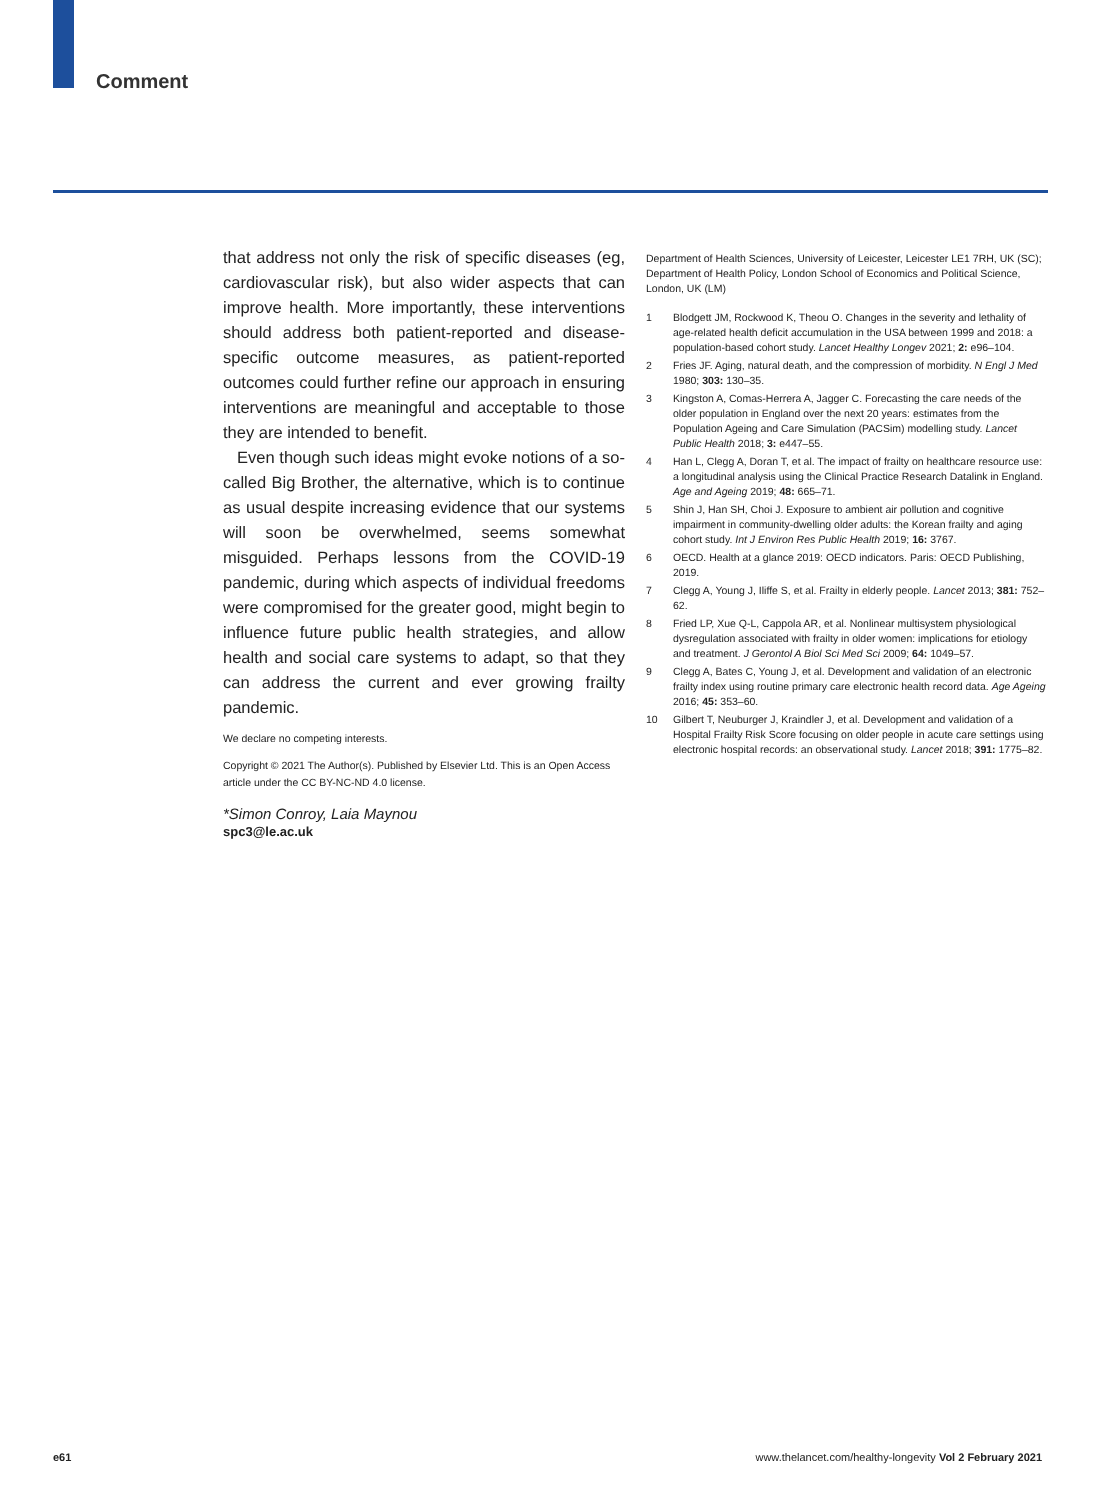Comment
that address not only the risk of specific diseases (eg, cardiovascular risk), but also wider aspects that can improve health. More importantly, these interventions should address both patient-reported and disease-specific outcome measures, as patient-reported outcomes could further refine our approach in ensuring interventions are meaningful and acceptable to those they are intended to benefit.
Even though such ideas might evoke notions of a so-called Big Brother, the alternative, which is to continue as usual despite increasing evidence that our systems will soon be overwhelmed, seems somewhat misguided. Perhaps lessons from the COVID-19 pandemic, during which aspects of individual freedoms were compromised for the greater good, might begin to influence future public health strategies, and allow health and social care systems to adapt, so that they can address the current and ever growing frailty pandemic.
We declare no competing interests.
Copyright © 2021 The Author(s). Published by Elsevier Ltd. This is an Open Access article under the CC BY-NC-ND 4.0 license.
*Simon Conroy, Laia Maynou
spc3@le.ac.uk
Department of Health Sciences, University of Leicester, Leicester LE1 7RH, UK (SC); Department of Health Policy, London School of Economics and Political Science, London, UK (LM)
1 Blodgett JM, Rockwood K, Theou O. Changes in the severity and lethality of age-related health deficit accumulation in the USA between 1999 and 2018: a population-based cohort study. Lancet Healthy Longev 2021; 2: e96–104.
2 Fries JF. Aging, natural death, and the compression of morbidity. N Engl J Med 1980; 303: 130–35.
3 Kingston A, Comas-Herrera A, Jagger C. Forecasting the care needs of the older population in England over the next 20 years: estimates from the Population Ageing and Care Simulation (PACSim) modelling study. Lancet Public Health 2018; 3: e447–55.
4 Han L, Clegg A, Doran T, et al. The impact of frailty on healthcare resource use: a longitudinal analysis using the Clinical Practice Research Datalink in England. Age and Ageing 2019; 48: 665–71.
5 Shin J, Han SH, Choi J. Exposure to ambient air pollution and cognitive impairment in community-dwelling older adults: the Korean frailty and aging cohort study. Int J Environ Res Public Health 2019; 16: 3767.
6 OECD. Health at a glance 2019: OECD indicators. Paris: OECD Publishing, 2019.
7 Clegg A, Young J, Iliffe S, et al. Frailty in elderly people. Lancet 2013; 381: 752–62.
8 Fried LP, Xue Q-L, Cappola AR, et al. Nonlinear multisystem physiological dysregulation associated with frailty in older women: implications for etiology and treatment. J Gerontol A Biol Sci Med Sci 2009; 64: 1049–57.
9 Clegg A, Bates C, Young J, et al. Development and validation of an electronic frailty index using routine primary care electronic health record data. Age Ageing 2016; 45: 353–60.
10 Gilbert T, Neuburger J, Kraindler J, et al. Development and validation of a Hospital Frailty Risk Score focusing on older people in acute care settings using electronic hospital records: an observational study. Lancet 2018; 391: 1775–82.
e61
www.thelancet.com/healthy-longevity Vol 2 February 2021